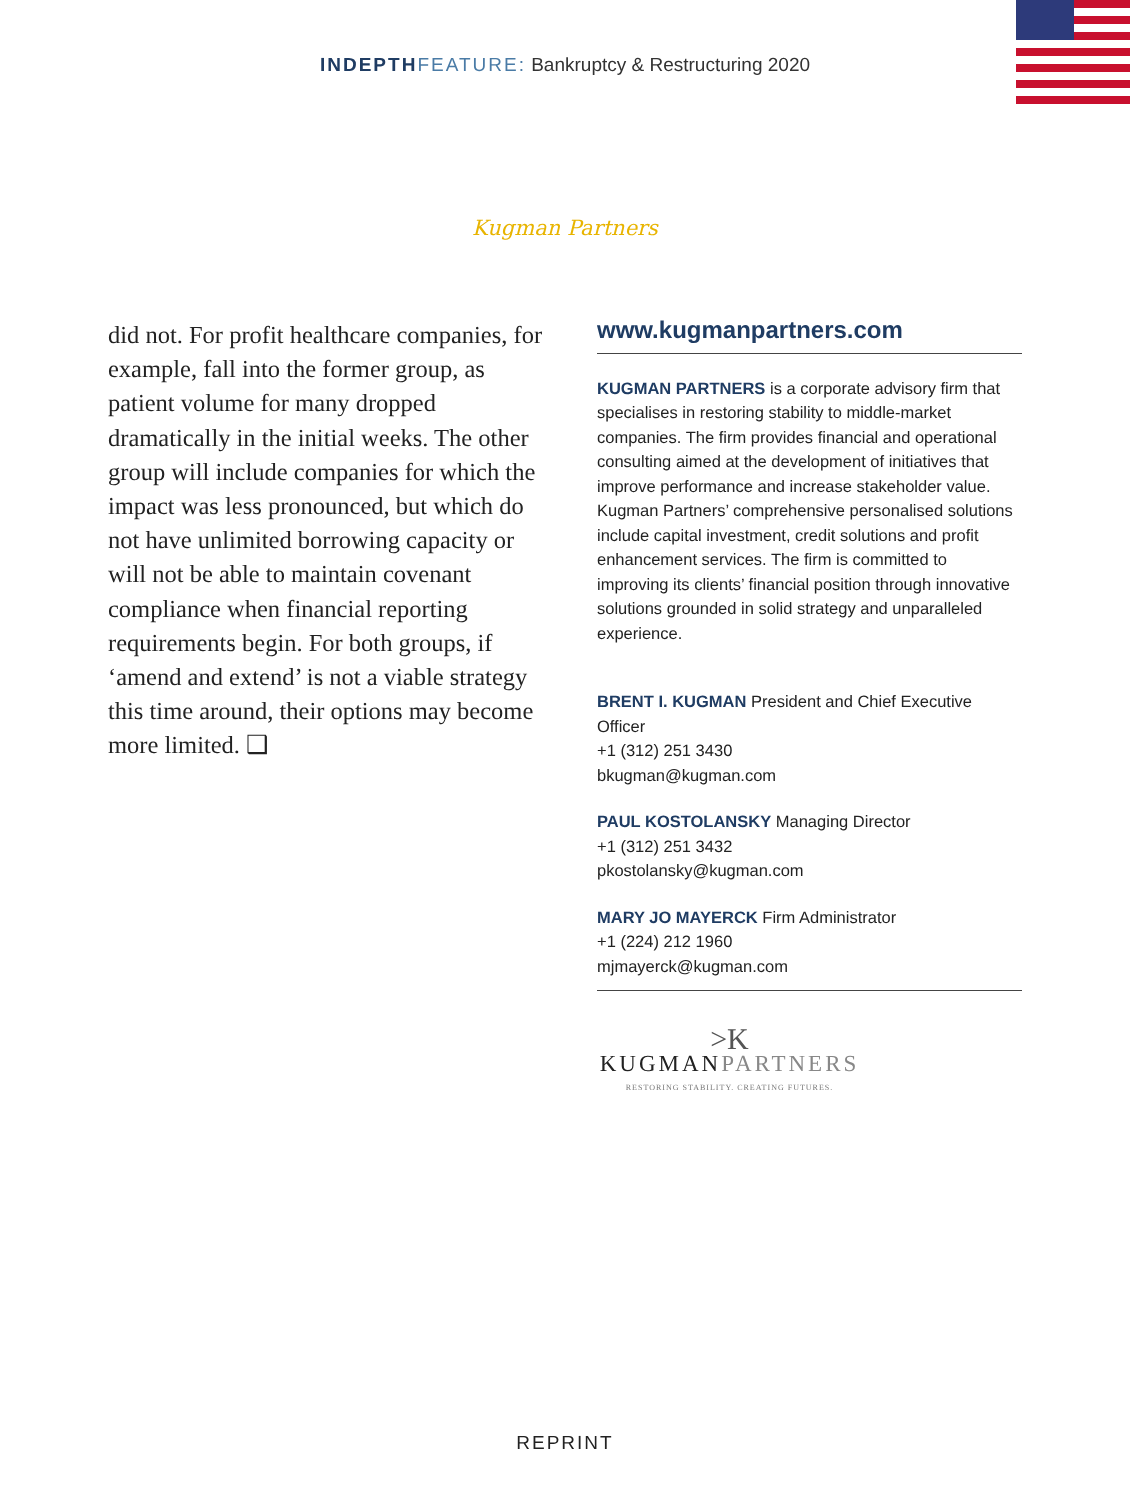INDEPTH FEATURE: Bankruptcy & Restructuring 2020
Kugman Partners
did not. For profit healthcare companies, for example, fall into the former group, as patient volume for many dropped dramatically in the initial weeks. The other group will include companies for which the impact was less pronounced, but which do not have unlimited borrowing capacity or will not be able to maintain covenant compliance when financial reporting requirements begin. For both groups, if ‘amend and extend’ is not a viable strategy this time around, their options may become more limited. ❑
www.kugmanpartners.com
KUGMAN PARTNERS is a corporate advisory firm that specialises in restoring stability to middle-market companies. The firm provides financial and operational consulting aimed at the development of initiatives that improve performance and increase stakeholder value. Kugman Partners’ comprehensive personalised solutions include capital investment, credit solutions and profit enhancement services. The firm is committed to improving its clients’ financial position through innovative solutions grounded in solid strategy and unparalleled experience.
BRENT I. KUGMAN President and Chief Executive Officer
+1 (312) 251 3430
bkugman@kugman.com
PAUL KOSTOLANSKY Managing Director
+1 (312) 251 3432
pkostolansky@kugman.com
MARY JO MAYERCK Firm Administrator
+1 (224) 212 1960
mjmayerck@kugman.com
>K
KUGMANPARTNERS
RESTORING STABILITY. CREATING FUTURES.
REPRINT